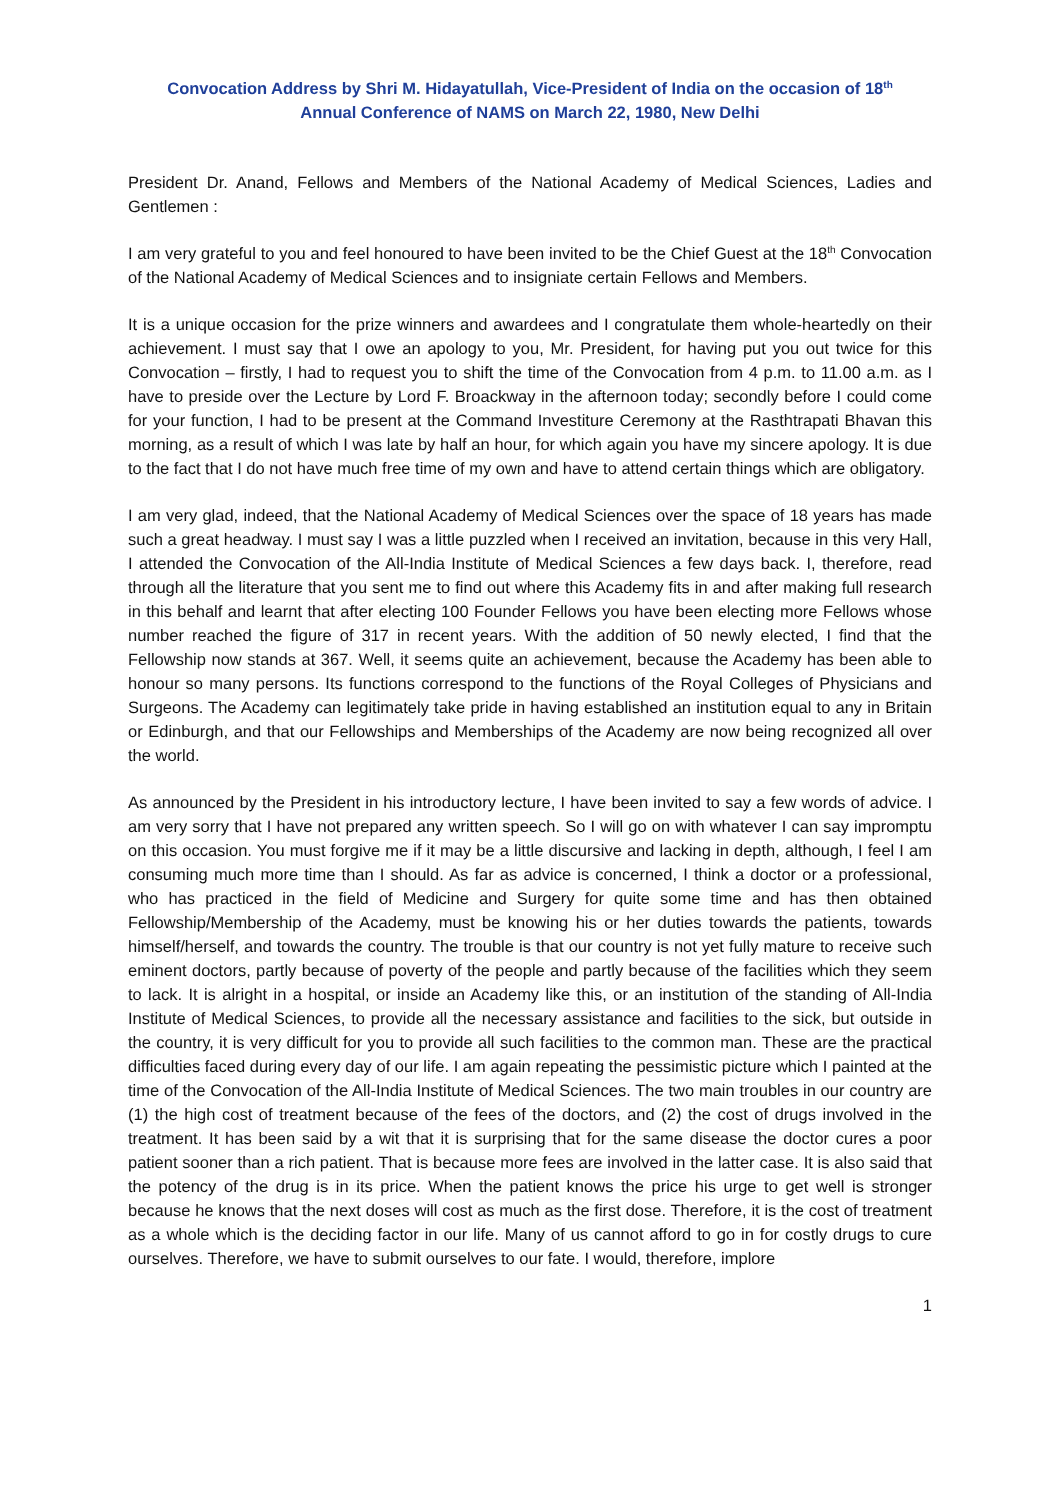Convocation Address by Shri M. Hidayatullah, Vice-President of India on the occasion of 18<sup>th</sup>
Annual Conference of NAMS on March 22, 1980, New Delhi
President Dr. Anand, Fellows and Members of the National Academy of Medical Sciences, Ladies and Gentlemen :
I am very grateful to you and feel honoured to have been invited to be the Chief Guest at the 18<sup>th</sup> Convocation of the National Academy of Medical Sciences and to insigniate certain Fellows and Members.
It is a unique occasion for the prize winners and awardees and I congratulate them whole-heartedly on their achievement. I must say that I owe an apology to you, Mr. President, for having put you out twice for this Convocation – firstly, I had to request you to shift the time of the Convocation from 4 p.m. to 11.00 a.m. as I have to preside over the Lecture by Lord F. Broackway in the afternoon today; secondly before I could come for your function, I had to be present at the Command Investiture Ceremony at the Rasthtrapati Bhavan this morning, as a result of which I was late by half an hour, for which again you have my sincere apology. It is due to the fact that I do not have much free time of my own and have to attend certain things which are obligatory.
I am very glad, indeed, that the National Academy of Medical Sciences over the space of 18 years has made such a great headway. I must say I was a little puzzled when I received an invitation, because in this very Hall, I attended the Convocation of the All-India Institute of Medical Sciences a few days back. I, therefore, read through all the literature that you sent me to find out where this Academy fits in and after making full research in this behalf and learnt that after electing 100 Founder Fellows you have been electing more Fellows whose number reached the figure of 317 in recent years. With the addition of 50 newly elected, I find that the Fellowship now stands at 367. Well, it seems quite an achievement, because the Academy has been able to honour so many persons. Its functions correspond to the functions of the Royal Colleges of Physicians and Surgeons. The Academy can legitimately take pride in having established an institution equal to any in Britain or Edinburgh, and that our Fellowships and Memberships of the Academy are now being recognized all over the world.
As announced by the President in his introductory lecture, I have been invited to say a few words of advice. I am very sorry that I have not prepared any written speech. So I will go on with whatever I can say impromptu on this occasion. You must forgive me if it may be a little discursive and lacking in depth, although, I feel I am consuming much more time than I should. As far as advice is concerned, I think a doctor or a professional, who has practiced in the field of Medicine and Surgery for quite some time and has then obtained Fellowship/Membership of the Academy, must be knowing his or her duties towards the patients, towards himself/herself, and towards the country. The trouble is that our country is not yet fully mature to receive such eminent doctors, partly because of poverty of the people and partly because of the facilities which they seem to lack. It is alright in a hospital, or inside an Academy like this, or an institution of the standing of All-India Institute of Medical Sciences, to provide all the necessary assistance and facilities to the sick, but outside in the country, it is very difficult for you to provide all such facilities to the common man. These are the practical difficulties faced during every day of our life. I am again repeating the pessimistic picture which I painted at the time of the Convocation of the All-India Institute of Medical Sciences. The two main troubles in our country are (1) the high cost of treatment because of the fees of the doctors, and (2) the cost of drugs involved in the treatment. It has been said by a wit that it is surprising that for the same disease the doctor cures a poor patient sooner than a rich patient. That is because more fees are involved in the latter case. It is also said that the potency of the drug is in its price. When the patient knows the price his urge to get well is stronger because he knows that the next doses will cost as much as the first dose. Therefore, it is the cost of treatment as a whole which is the deciding factor in our life. Many of us cannot afford to go in for costly drugs to cure ourselves. Therefore, we have to submit ourselves to our fate. I would, therefore, implore
1